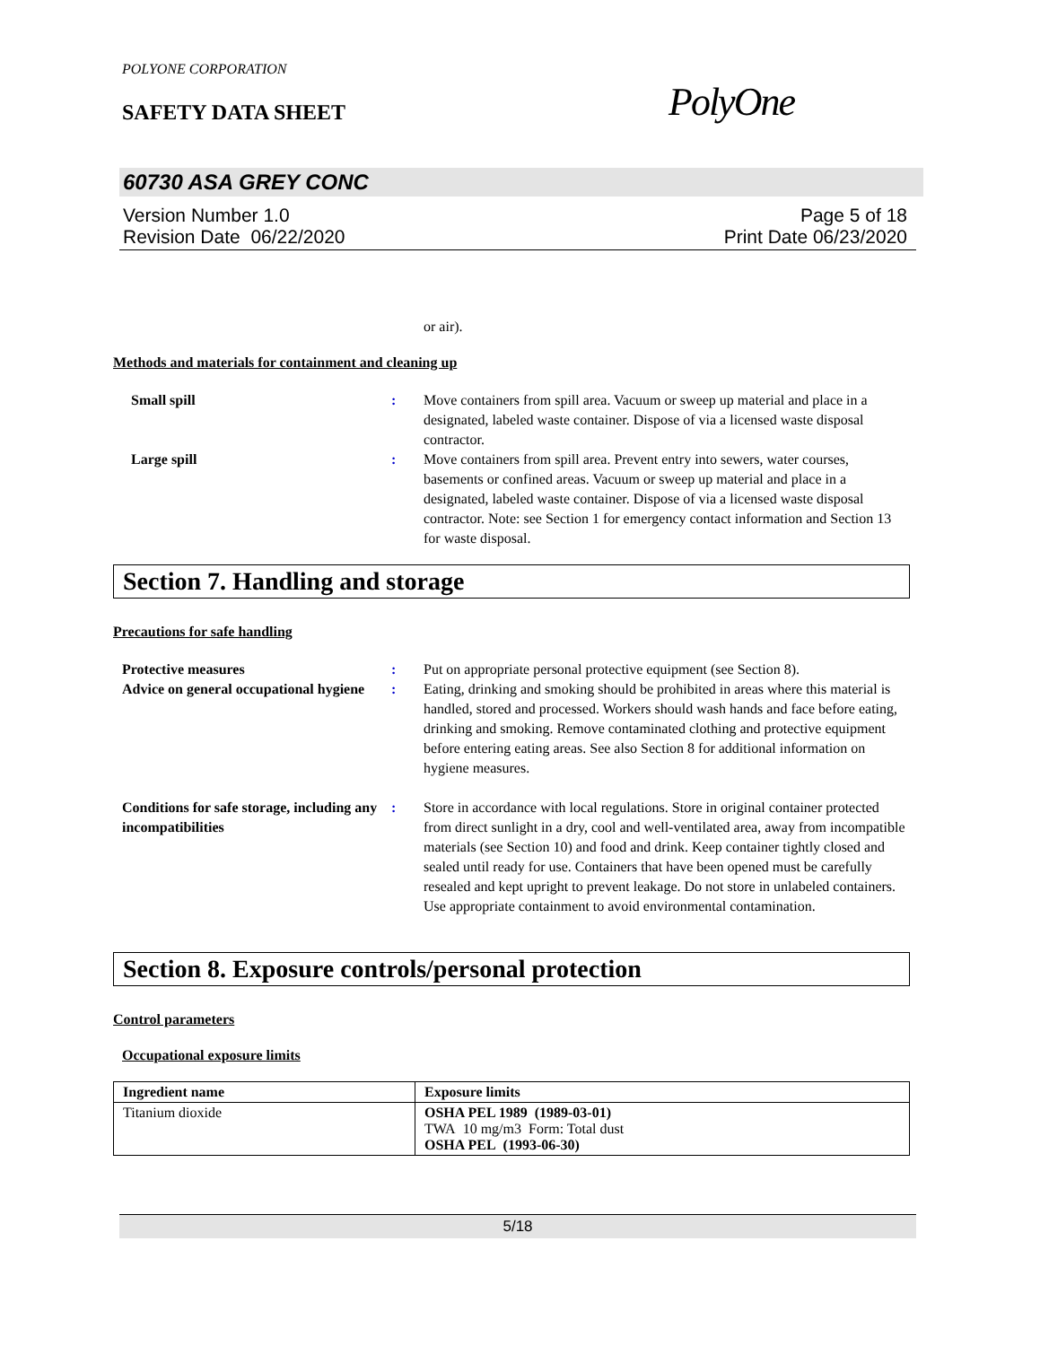POLYONE CORPORATION
SAFETY DATA SHEET PolyOne
60730 ASA GREY CONC
Version Number 1.0
Revision Date 06/22/2020
Page 5 of 18
Print Date 06/23/2020
or air).
Methods and materials for containment and cleaning up
Small spill : Move containers from spill area. Vacuum or sweep up material and place in a designated, labeled waste container. Dispose of via a licensed waste disposal contractor.
Large spill : Move containers from spill area. Prevent entry into sewers, water courses, basements or confined areas. Vacuum or sweep up material and place in a designated, labeled waste container. Dispose of via a licensed waste disposal contractor. Note: see Section 1 for emergency contact information and Section 13 for waste disposal.
Section 7. Handling and storage
Precautions for safe handling
Protective measures : Put on appropriate personal protective equipment (see Section 8).
Advice on general occupational hygiene
: Eating, drinking and smoking should be prohibited in areas where this material is handled, stored and processed. Workers should wash hands and face before eating, drinking and smoking. Remove contaminated clothing and protective equipment before entering eating areas. See also Section 8 for additional information on hygiene measures.
Conditions for safe storage, including any incompatibilities
: Store in accordance with local regulations. Store in original container protected from direct sunlight in a dry, cool and well-ventilated area, away from incompatible materials (see Section 10) and food and drink. Keep container tightly closed and sealed until ready for use. Containers that have been opened must be carefully resealed and kept upright to prevent leakage. Do not store in unlabeled containers. Use appropriate containment to avoid environmental contamination.
Section 8. Exposure controls/personal protection
Control parameters
Occupational exposure limits
| Ingredient name | Exposure limits |
| --- | --- |
| Titanium dioxide | OSHA PEL 1989 (1989-03-01) TWA 10 mg/m3 Form: Total dust OSHA PEL (1993-06-30) |
5/18